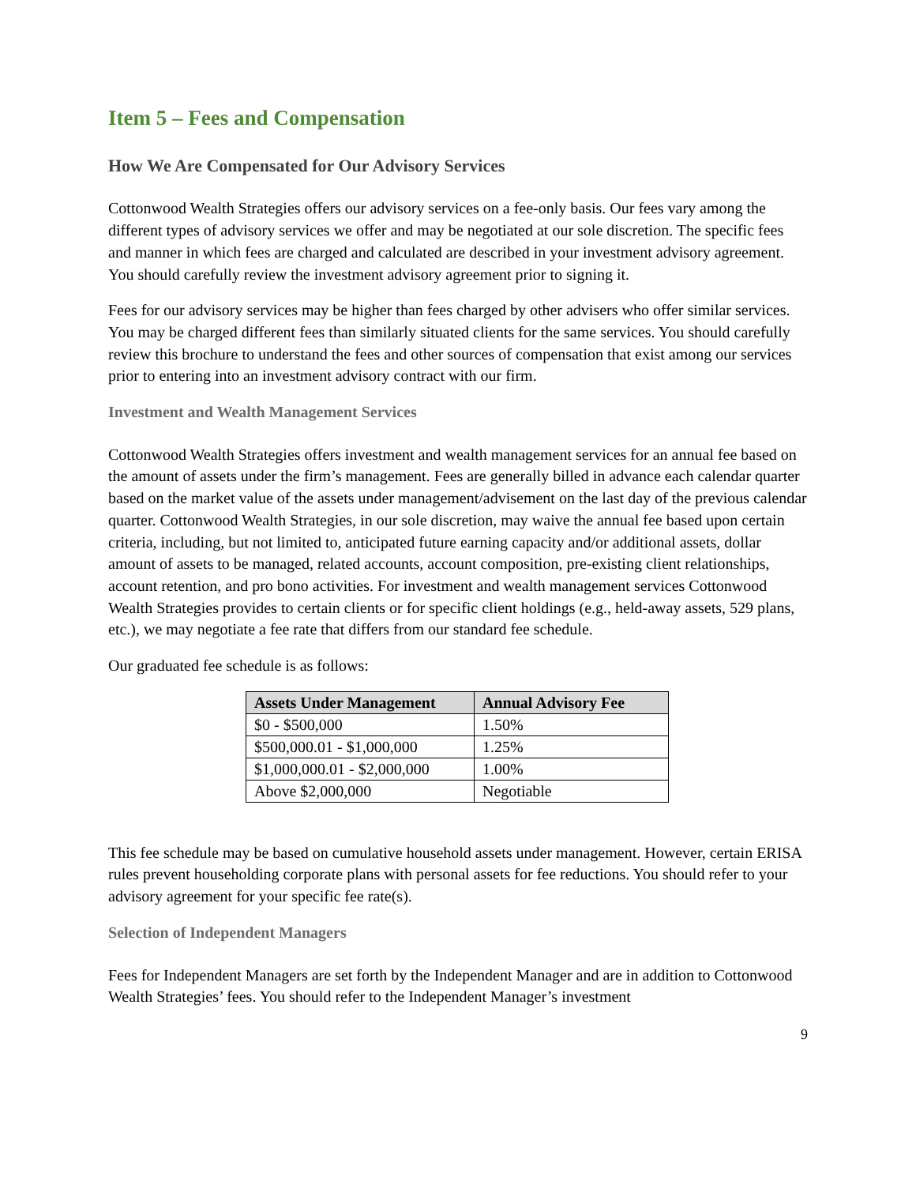Item 5 – Fees and Compensation
How We Are Compensated for Our Advisory Services
Cottonwood Wealth Strategies offers our advisory services on a fee-only basis. Our fees vary among the different types of advisory services we offer and may be negotiated at our sole discretion. The specific fees and manner in which fees are charged and calculated are described in your investment advisory agreement. You should carefully review the investment advisory agreement prior to signing it.
Fees for our advisory services may be higher than fees charged by other advisers who offer similar services. You may be charged different fees than similarly situated clients for the same services. You should carefully review this brochure to understand the fees and other sources of compensation that exist among our services prior to entering into an investment advisory contract with our firm.
Investment and Wealth Management Services
Cottonwood Wealth Strategies offers investment and wealth management services for an annual fee based on the amount of assets under the firm’s management. Fees are generally billed in advance each calendar quarter based on the market value of the assets under management/advisement on the last day of the previous calendar quarter. Cottonwood Wealth Strategies, in our sole discretion, may waive the annual fee based upon certain criteria, including, but not limited to, anticipated future earning capacity and/or additional assets, dollar amount of assets to be managed, related accounts, account composition, pre-existing client relationships, account retention, and pro bono activities. For investment and wealth management services Cottonwood Wealth Strategies provides to certain clients or for specific client holdings (e.g., held-away assets, 529 plans, etc.), we may negotiate a fee rate that differs from our standard fee schedule.
Our graduated fee schedule is as follows:
| Assets Under Management | Annual Advisory Fee |
| --- | --- |
| $0 - $500,000 | 1.50% |
| $500,000.01 - $1,000,000 | 1.25% |
| $1,000,000.01 - $2,000,000 | 1.00% |
| Above $2,000,000 | Negotiable |
This fee schedule may be based on cumulative household assets under management. However, certain ERISA rules prevent householding corporate plans with personal assets for fee reductions. You should refer to your advisory agreement for your specific fee rate(s).
Selection of Independent Managers
Fees for Independent Managers are set forth by the Independent Manager and are in addition to Cottonwood Wealth Strategies’ fees. You should refer to the Independent Manager’s investment
9